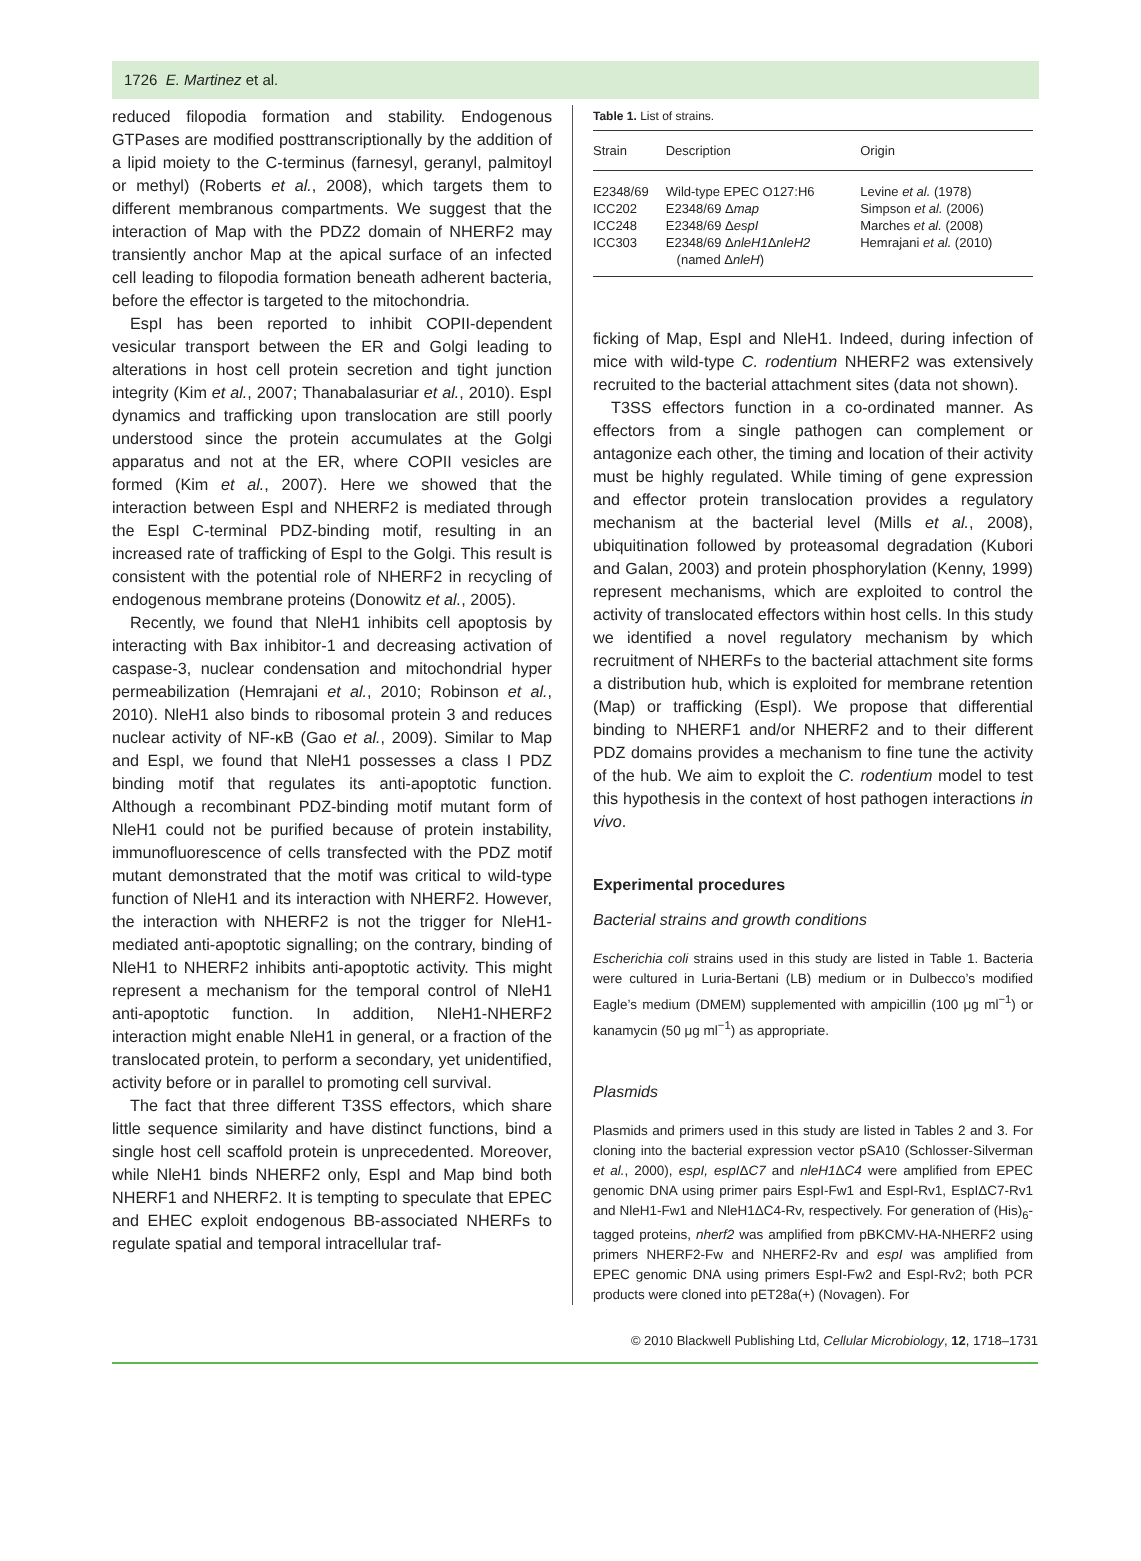1726 E. Martinez et al.
reduced filopodia formation and stability. Endogenous GTPases are modified posttranscriptionally by the addition of a lipid moiety to the C-terminus (farnesyl, geranyl, palmitoyl or methyl) (Roberts et al., 2008), which targets them to different membranous compartments. We suggest that the interaction of Map with the PDZ2 domain of NHERF2 may transiently anchor Map at the apical surface of an infected cell leading to filopodia formation beneath adherent bacteria, before the effector is targeted to the mitochondria.
EspI has been reported to inhibit COPII-dependent vesicular transport between the ER and Golgi leading to alterations in host cell protein secretion and tight junction integrity (Kim et al., 2007; Thanabalasuriar et al., 2010). EspI dynamics and trafficking upon translocation are still poorly understood since the protein accumulates at the Golgi apparatus and not at the ER, where COPII vesicles are formed (Kim et al., 2007). Here we showed that the interaction between EspI and NHERF2 is mediated through the EspI C-terminal PDZ-binding motif, resulting in an increased rate of trafficking of EspI to the Golgi. This result is consistent with the potential role of NHERF2 in recycling of endogenous membrane proteins (Donowitz et al., 2005).
Recently, we found that NleH1 inhibits cell apoptosis by interacting with Bax inhibitor-1 and decreasing activation of caspase-3, nuclear condensation and mitochondrial hyper permeabilization (Hemrajani et al., 2010; Robinson et al., 2010). NleH1 also binds to ribosomal protein 3 and reduces nuclear activity of NF-κB (Gao et al., 2009). Similar to Map and EspI, we found that NleH1 possesses a class I PDZ binding motif that regulates its anti-apoptotic function. Although a recombinant PDZ-binding motif mutant form of NleH1 could not be purified because of protein instability, immunofluorescence of cells transfected with the PDZ motif mutant demonstrated that the motif was critical to wild-type function of NleH1 and its interaction with NHERF2. However, the interaction with NHERF2 is not the trigger for NleH1-mediated anti-apoptotic signalling; on the contrary, binding of NleH1 to NHERF2 inhibits anti-apoptotic activity. This might represent a mechanism for the temporal control of NleH1 anti-apoptotic function. In addition, NleH1-NHERF2 interaction might enable NleH1 in general, or a fraction of the translocated protein, to perform a secondary, yet unidentified, activity before or in parallel to promoting cell survival.
The fact that three different T3SS effectors, which share little sequence similarity and have distinct functions, bind a single host cell scaffold protein is unprecedented. Moreover, while NleH1 binds NHERF2 only, EspI and Map bind both NHERF1 and NHERF2. It is tempting to speculate that EPEC and EHEC exploit endogenous BB-associated NHERFs to regulate spatial and temporal intracellular traf-
Table 1. List of strains.
| Strain | Description | Origin |
| --- | --- | --- |
| E2348/69 | Wild-type EPEC O127:H6 | Levine et al. (1978) |
| ICC202 | E2348/69 Δ map | Simpson et al. (2006) |
| ICC248 | E2348/69 Δ espI | Marches et al. (2008) |
| ICC303 | E2348/69 Δ nleH1 Δ nleH2 (named Δ nleH ) | Hemrajani et al. (2010) |
ficking of Map, EspI and NleH1. Indeed, during infection of mice with wild-type C. rodentium NHERF2 was extensively recruited to the bacterial attachment sites (data not shown).
T3SS effectors function in a co-ordinated manner. As effectors from a single pathogen can complement or antagonize each other, the timing and location of their activity must be highly regulated. While timing of gene expression and effector protein translocation provides a regulatory mechanism at the bacterial level (Mills et al., 2008), ubiquitination followed by proteasomal degradation (Kubori and Galan, 2003) and protein phosphorylation (Kenny, 1999) represent mechanisms, which are exploited to control the activity of translocated effectors within host cells. In this study we identified a novel regulatory mechanism by which recruitment of NHERFs to the bacterial attachment site forms a distribution hub, which is exploited for membrane retention (Map) or trafficking (EspI). We propose that differential binding to NHERF1 and/or NHERF2 and to their different PDZ domains provides a mechanism to fine tune the activity of the hub. We aim to exploit the C. rodentium model to test this hypothesis in the context of host pathogen interactions in vivo.
Experimental procedures
Bacterial strains and growth conditions
Escherichia coli strains used in this study are listed in Table 1. Bacteria were cultured in Luria-Bertani (LB) medium or in Dulbecco’s modified Eagle’s medium (DMEM) supplemented with ampicillin (100 μg ml<sup>−1</sup>) or kanamycin (50 μg ml<sup>−1</sup>) as appropriate.
Plasmids
Plasmids and primers used in this study are listed in Tables 2 and 3. For cloning into the bacterial expression vector pSA10 (Schlosser-Silverman et al., 2000), espI, espIΔC7 and nleH1 ΔC4 were amplified from EPEC genomic DNA using primer pairs EspI-Fw1 and EspI-Rv1, EspIΔC7-Rv1 and NleH1-Fw1 and NleH1ΔC4-Rv, respectively. For generation of (His)<sub>6</sub>-tagged proteins, nherf2 was amplified from pBKCMV-HA-NHERF2 using primers NHERF2-Fw and NHERF2-Rv and espI was amplified from EPEC genomic DNA using primers EspI-Fw2 and EspI-Rv2; both PCR products were cloned into pET28a(+) (Novagen). For
© 2010 Blackwell Publishing Ltd, Cellular Microbiology, 12, 1718–1731